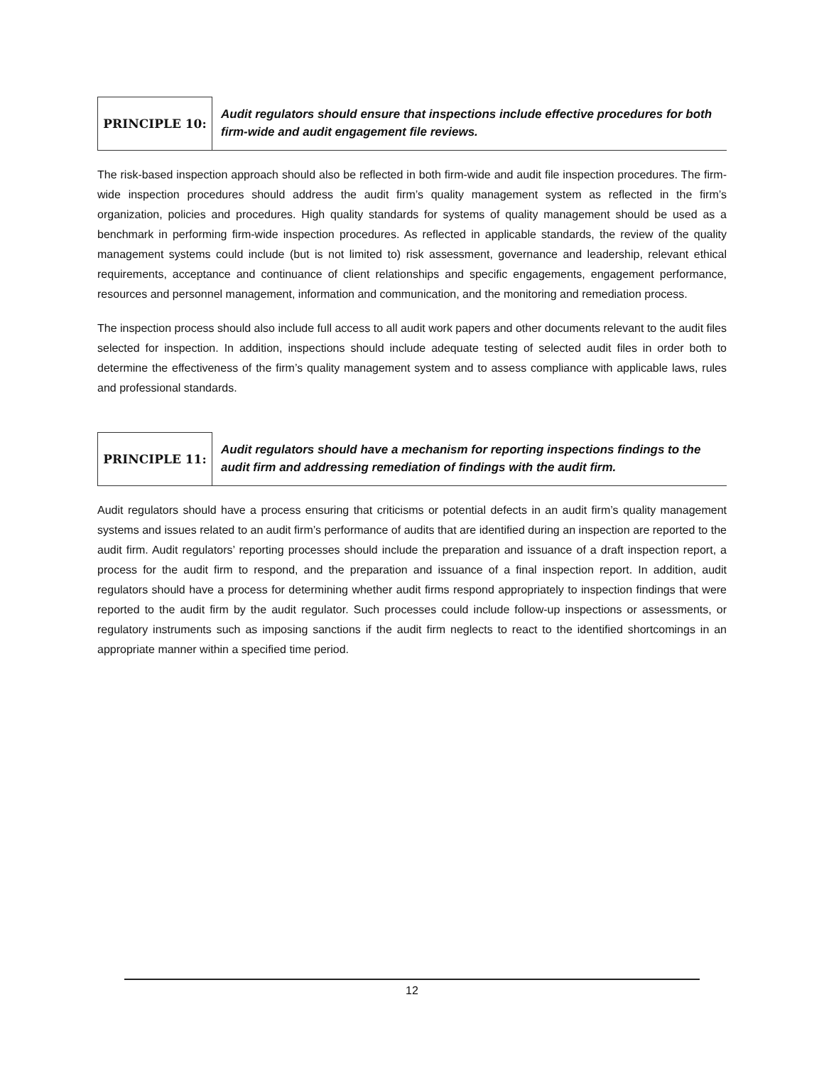PRINCIPLE 10:
Audit regulators should ensure that inspections include effective procedures for both firm-wide and audit engagement file reviews.
The risk-based inspection approach should also be reflected in both firm-wide and audit file inspection procedures. The firm-wide inspection procedures should address the audit firm’s quality management system as reflected in the firm’s organization, policies and procedures. High quality standards for systems of quality management should be used as a benchmark in performing firm-wide inspection procedures. As reflected in applicable standards, the review of the quality management systems could include (but is not limited to) risk assessment, governance and leadership, relevant ethical requirements, acceptance and continuance of client relationships and specific engagements, engagement performance, resources and personnel management, information and communication, and the monitoring and remediation process.
The inspection process should also include full access to all audit work papers and other documents relevant to the audit files selected for inspection. In addition, inspections should include adequate testing of selected audit files in order both to determine the effectiveness of the firm’s quality management system and to assess compliance with applicable laws, rules and professional standards.
PRINCIPLE 11:
Audit regulators should have a mechanism for reporting inspections findings to the audit firm and addressing remediation of findings with the audit firm.
Audit regulators should have a process ensuring that criticisms or potential defects in an audit firm’s quality management systems and issues related to an audit firm’s performance of audits that are identified during an inspection are reported to the audit firm. Audit regulators’ reporting processes should include the preparation and issuance of a draft inspection report, a process for the audit firm to respond, and the preparation and issuance of a final inspection report. In addition, audit regulators should have a process for determining whether audit firms respond appropriately to inspection findings that were reported to the audit firm by the audit regulator. Such processes could include follow-up inspections or assessments, or regulatory instruments such as imposing sanctions if the audit firm neglects to react to the identified shortcomings in an appropriate manner within a specified time period.
12